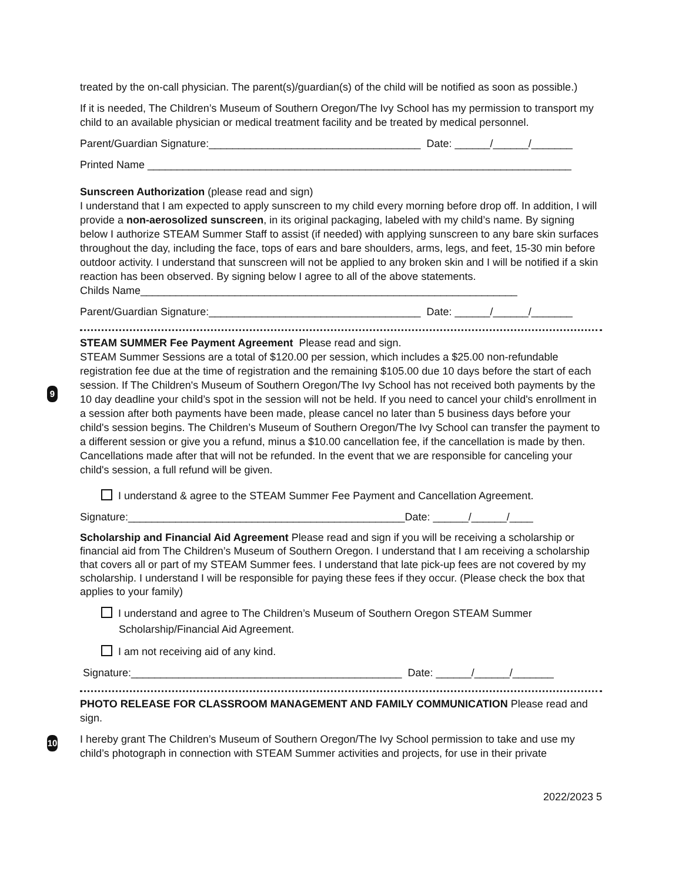treated by the on-call physician. The parent(s)/guardian(s) of the child will be notified as soon as possible.)
If it is needed, The Children’s Museum of Southern Oregon/The Ivy School has my permission to transport my child to an available physician or medical treatment facility and be treated by medical personnel.
Parent/Guardian Signature:____________________________________ Date: ______/______/_______
Printed Name ________________________________________________________________________
Sunscreen Authorization (please read and sign)
I understand that I am expected to apply sunscreen to my child every morning before drop off. In addition, I will provide a non-aerosolized sunscreen, in its original packaging, labeled with my child’s name. By signing below I authorize STEAM Summer Staff to assist (if needed) with applying sunscreen to any bare skin surfaces throughout the day, including the face, tops of ears and bare shoulders, arms, legs, and feet, 15-30 min before outdoor activity. I understand that sunscreen will not be applied to any broken skin and I will be notified if a skin reaction has been observed. By signing below I agree to all of the above statements.
Childs Name________________________________________________________________
Parent/Guardian Signature:____________________________________ Date: ______/______/_______
9
STEAM SUMMER Fee Payment Agreement Please read and sign.
STEAM Summer Sessions are a total of $120.00 per session, which includes a $25.00 non-refundable registration fee due at the time of registration and the remaining $105.00 due 10 days before the start of each session. If The Children's Museum of Southern Oregon/The Ivy School has not received both payments by the 10 day deadline your child’s spot in the session will not be held. If you need to cancel your child's enrollment in a session after both payments have been made, please cancel no later than 5 business days before your child's session begins. The Children’s Museum of Southern Oregon/The Ivy School can transfer the payment to a different session or give you a refund, minus a $10.00 cancellation fee, if the cancellation is made by then. Cancellations made after that will not be refunded. In the event that we are responsible for canceling your child's session, a full refund will be given.
I understand & agree to the STEAM Summer Fee Payment and Cancellation Agreement.
Signature:_______________________________________________Date: ______/______/____
Scholarship and Financial Aid Agreement Please read and sign if you will be receiving a scholarship or financial aid from The Children’s Museum of Southern Oregon. I understand that I am receiving a scholarship that covers all or part of my STEAM Summer fees. I understand that late pick-up fees are not covered by my scholarship. I understand I will be responsible for paying these fees if they occur. (Please check the box that applies to your family)
I understand and agree to The Children’s Museum of Southern Oregon STEAM Summer Scholarship/Financial Aid Agreement.
I am not receiving aid of any kind.
Signature:______________________________________________ Date: ______/______/_______
10
PHOTO RELEASE FOR CLASSROOM MANAGEMENT AND FAMILY COMMUNICATION Please read and sign.
I hereby grant The Children’s Museum of Southern Oregon/The Ivy School permission to take and use my child’s photograph in connection with STEAM Summer activities and projects, for use in their private
2022/2023 5